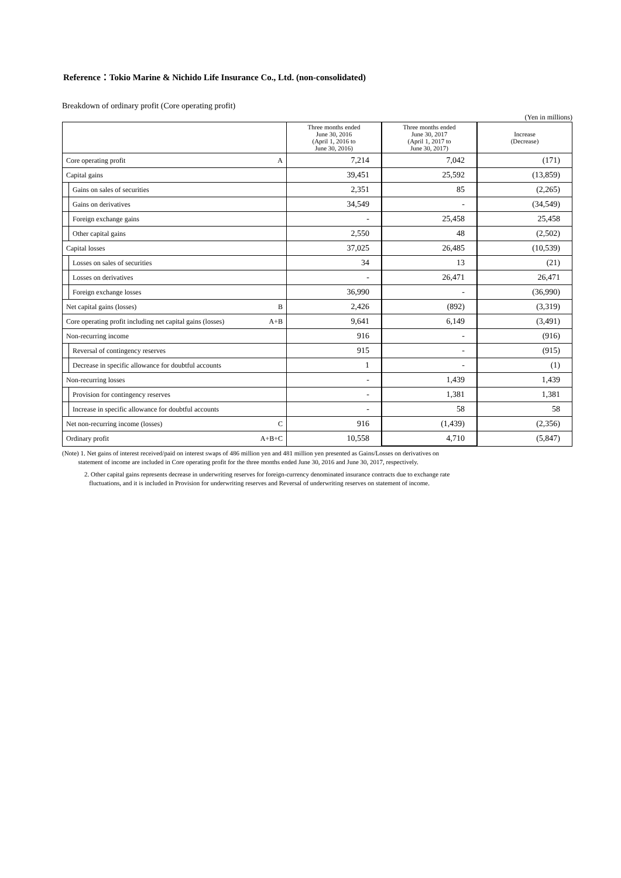Reference：Tokio Marine & Nichido Life Insurance Co., Ltd. (non-consolidated)
Breakdown of ordinary profit (Core operating profit)
(Yen in millions)
| | | | Three months ended June 30, 2016 (April 1, 2016 to June 30, 2016) | Three months ended June 30, 2017 (April 1, 2017 to June 30, 2017) | Increase (Decrease) |
| --- | --- | --- | --- | --- | --- |
| Core operating profit | | A | 7,214 | 7,042 | (171) |
| Capital gains | | | 39,451 | 25,592 | (13,859) |
| | Gains on sales of securities | | 2,351 | 85 | (2,265) |
| | Gains on derivatives | | 34,549 | - | (34,549) |
| | Foreign exchange gains | | - | 25,458 | 25,458 |
| | Other capital gains | | 2,550 | 48 | (2,502) |
| Capital losses | | | 37,025 | 26,485 | (10,539) |
| | Losses on sales of securities | | 34 | 13 | (21) |
| | Losses on derivatives | | - | 26,471 | 26,471 |
| | Foreign exchange losses | | 36,990 | - | (36,990) |
| Net capital gains (losses) | | B | 2,426 | (892) | (3,319) |
| Core operating profit including net capital gains (losses) | | A+B | 9,641 | 6,149 | (3,491) |
| Non-recurring income | | | 916 | - | (916) |
| | Reversal of contingency reserves | | 915 | - | (915) |
| | Decrease in specific allowance for doubtful accounts | | 1 | - | (1) |
| Non-recurring losses | | | - | 1,439 | 1,439 |
| | Provision for contingency reserves | | - | 1,381 | 1,381 |
| | Increase in specific allowance for doubtful accounts | | - | 58 | 58 |
| Net non-recurring income (losses) | | C | 916 | (1,439) | (2,356) |
| Ordinary profit | | A+B+C | 10,558 | 4,710 | (5,847) |
(Note) 1. Net gains of interest received/paid on interest swaps of 486 million yen and 481 million yen presented as Gains/Losses on derivatives on
statement of income are included in Core operating profit for the three months ended June 30, 2016 and June 30, 2017, respectively.
2. Other capital gains represents decrease in underwriting reserves for foreign-currency denominated insurance contracts due to exchange rate
fluctuations, and it is included in Provision for underwriting reserves and Reversal of underwriting reserves on statement of income.